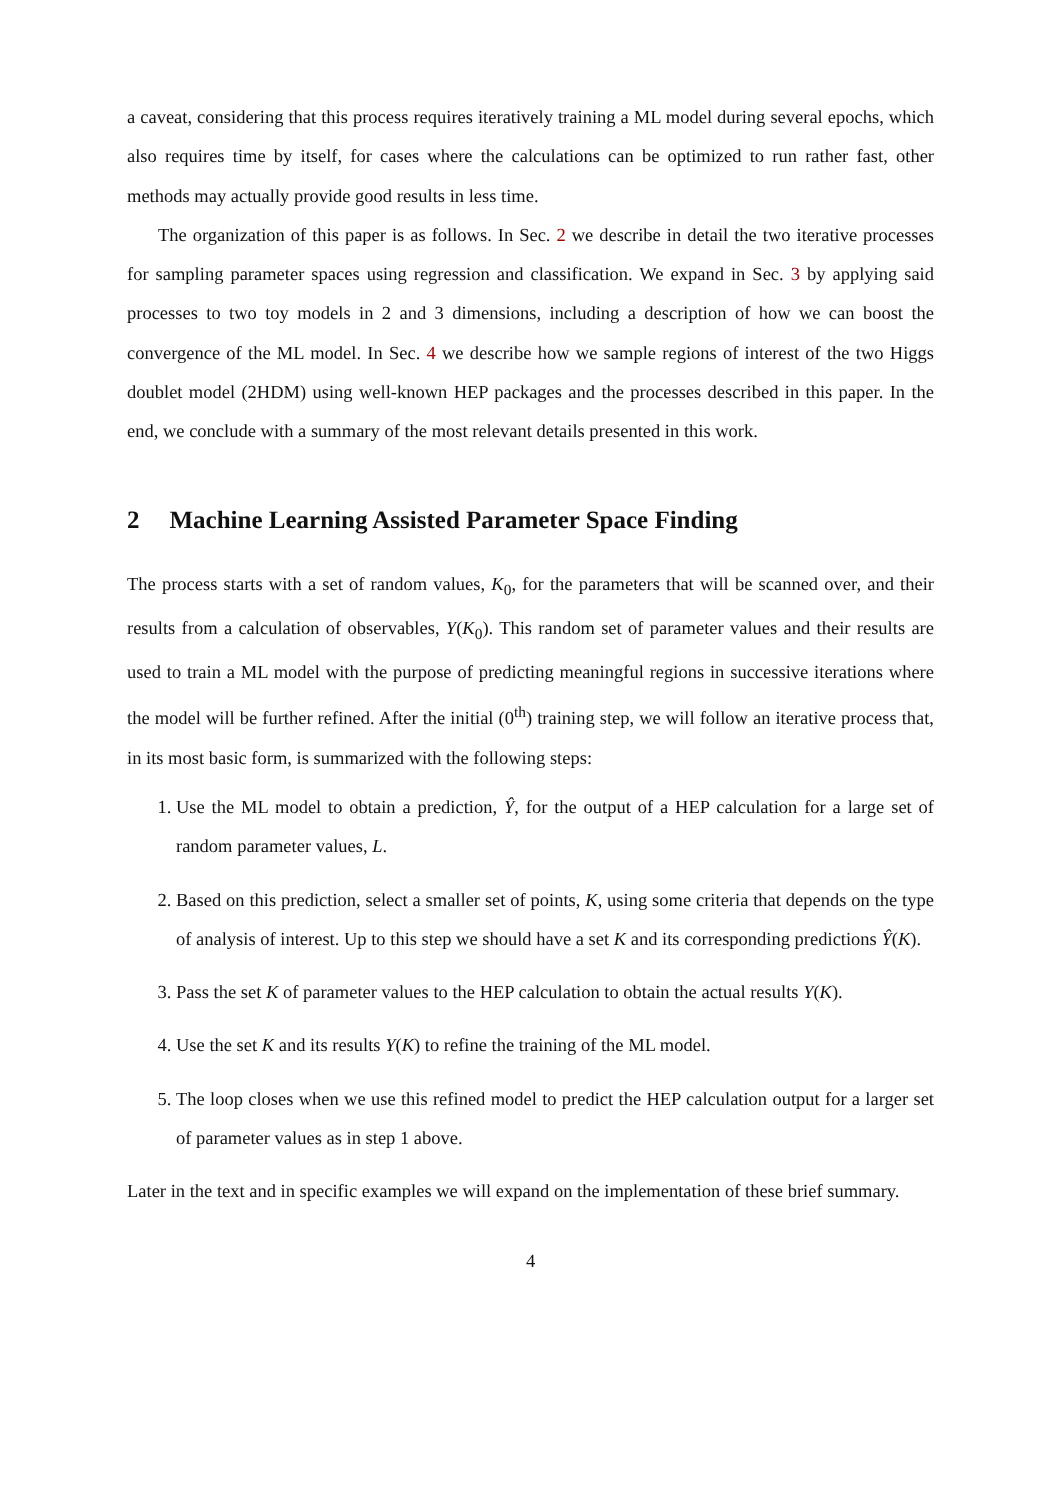a caveat, considering that this process requires iteratively training a ML model during several epochs, which also requires time by itself, for cases where the calculations can be optimized to run rather fast, other methods may actually provide good results in less time.
The organization of this paper is as follows. In Sec. 2 we describe in detail the two iterative processes for sampling parameter spaces using regression and classification. We expand in Sec. 3 by applying said processes to two toy models in 2 and 3 dimensions, including a description of how we can boost the convergence of the ML model. In Sec. 4 we describe how we sample regions of interest of the two Higgs doublet model (2HDM) using well-known HEP packages and the processes described in this paper. In the end, we conclude with a summary of the most relevant details presented in this work.
2 Machine Learning Assisted Parameter Space Finding
The process starts with a set of random values, K<sub>0</sub>, for the parameters that will be scanned over, and their results from a calculation of observables, Y(K<sub>0</sub>). This random set of parameter values and their results are used to train a ML model with the purpose of predicting meaningful regions in successive iterations where the model will be further refined. After the initial (0<sup>th</sup>) training step, we will follow an iterative process that, in its most basic form, is summarized with the following steps:
1. Use the ML model to obtain a prediction, Ŷ, for the output of a HEP calculation for a large set of random parameter values, L.
2. Based on this prediction, select a smaller set of points, K, using some criteria that depends on the type of analysis of interest. Up to this step we should have a set K and its corresponding predictions Ŷ(K).
3. Pass the set K of parameter values to the HEP calculation to obtain the actual results Y(K).
4. Use the set K and its results Y(K) to refine the training of the ML model.
5. The loop closes when we use this refined model to predict the HEP calculation output for a larger set of parameter values as in step 1 above.
Later in the text and in specific examples we will expand on the implementation of these brief summary.
4